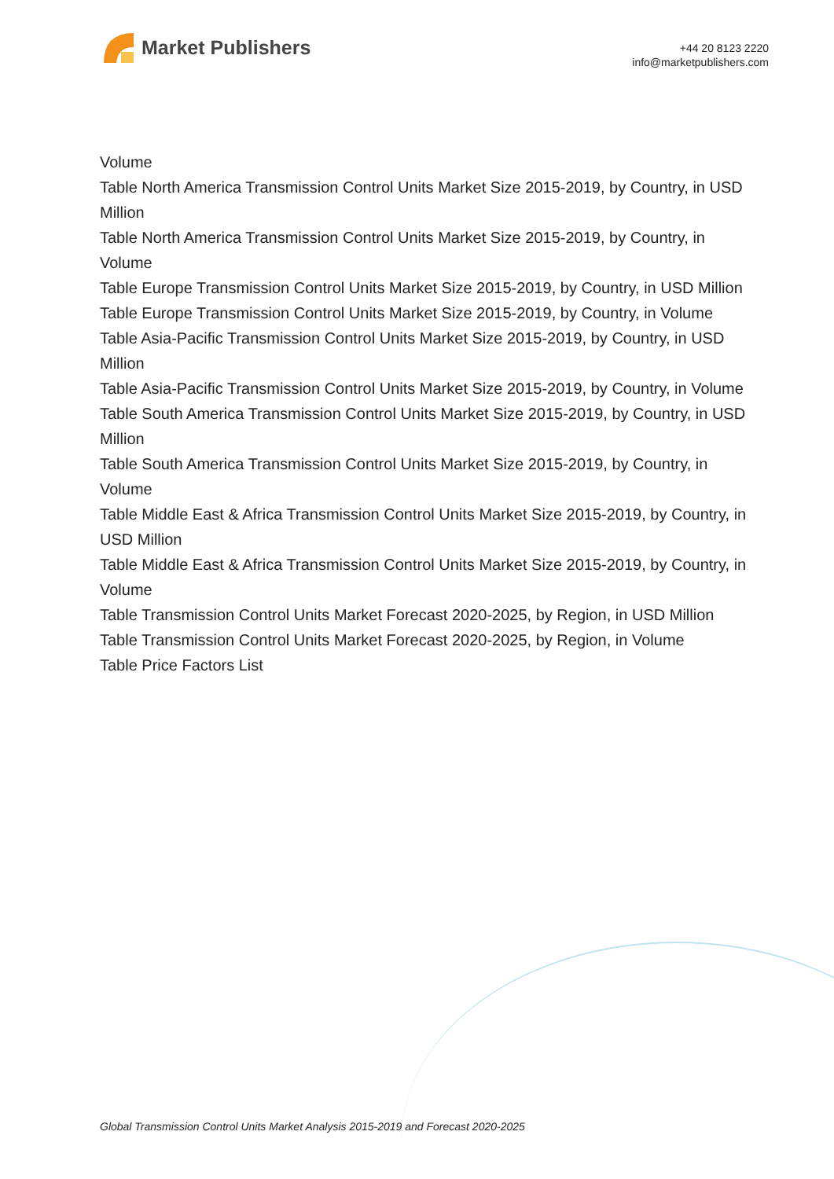Market Publishers
+44 20 8123 2220
info@marketpublishers.com
Volume
Table North America Transmission Control Units Market Size 2015-2019, by Country, in USD Million
Table North America Transmission Control Units Market Size 2015-2019, by Country, in Volume
Table Europe Transmission Control Units Market Size 2015-2019, by Country, in USD Million
Table Europe Transmission Control Units Market Size 2015-2019, by Country, in Volume
Table Asia-Pacific Transmission Control Units Market Size 2015-2019, by Country, in USD Million
Table Asia-Pacific Transmission Control Units Market Size 2015-2019, by Country, in Volume
Table South America Transmission Control Units Market Size 2015-2019, by Country, in USD Million
Table South America Transmission Control Units Market Size 2015-2019, by Country, in Volume
Table Middle East & Africa Transmission Control Units Market Size 2015-2019, by Country, in USD Million
Table Middle East & Africa Transmission Control Units Market Size 2015-2019, by Country, in Volume
Table Transmission Control Units Market Forecast 2020-2025, by Region, in USD Million
Table Transmission Control Units Market Forecast 2020-2025, by Region, in Volume
Table Price Factors List
Global Transmission Control Units Market Analysis 2015-2019 and Forecast 2020-2025